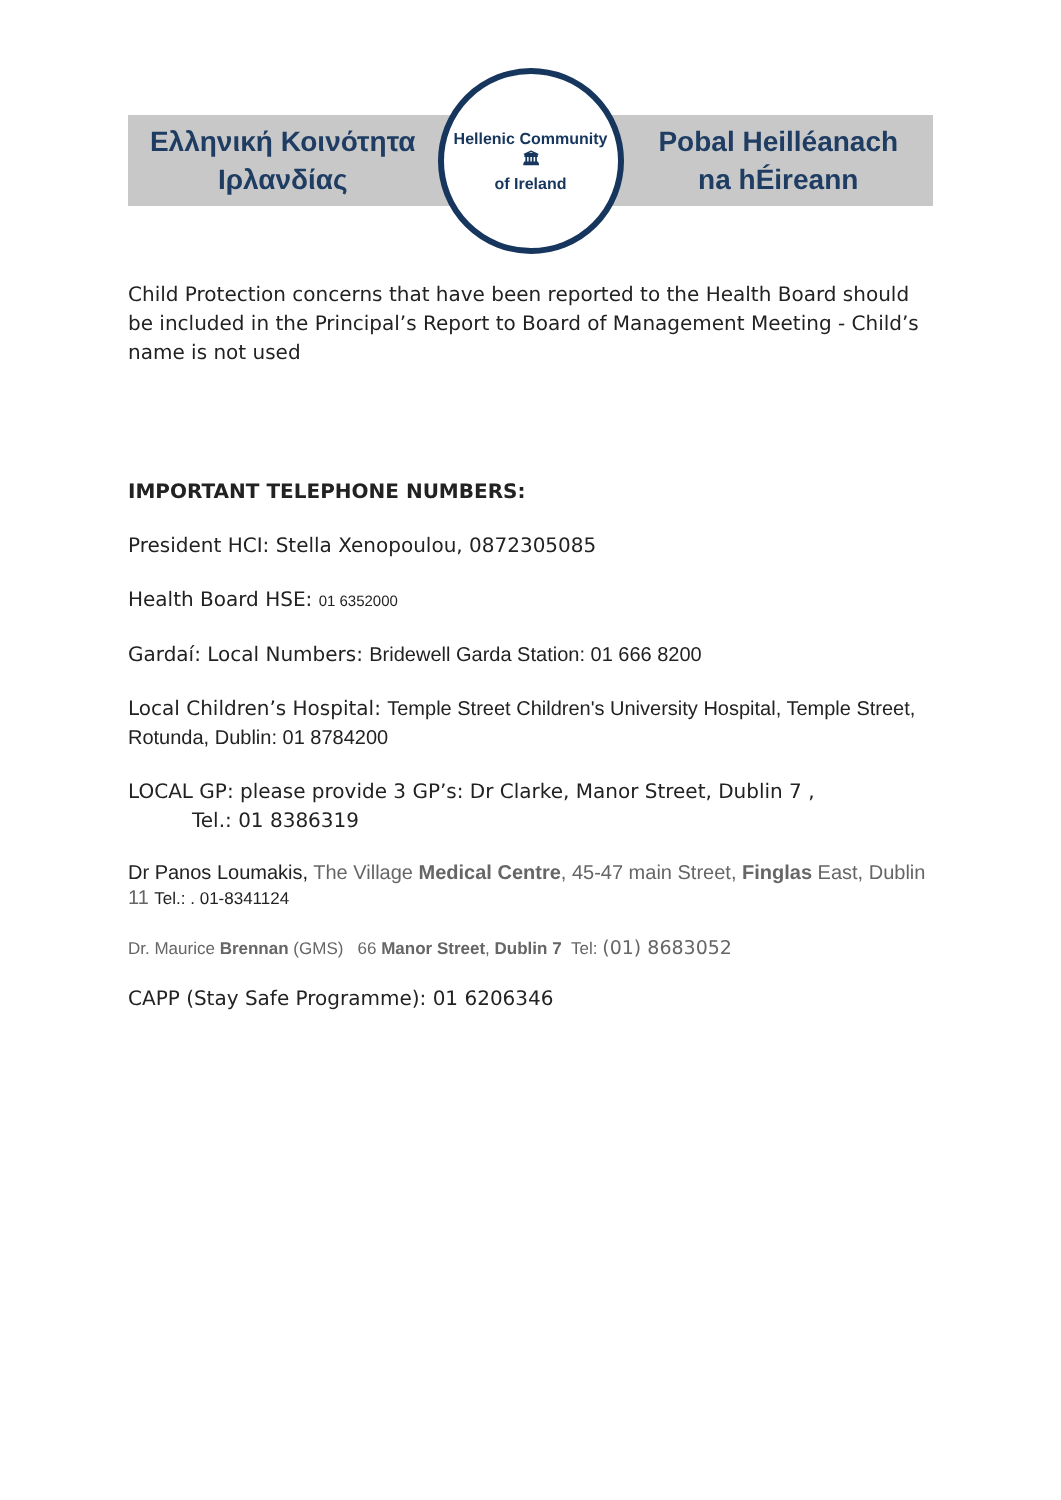Ελληνική Κοινότητα
Ιρλανδίας
Hellenic Community
🏛
of Ireland
Pobal Heilléanach
na hÉireann
Child Protection concerns that have been reported to the Health Board should be included in the Principal’s Report to Board of Management Meeting - Child’s name is not used
IMPORTANT TELEPHONE NUMBERS:
President HCI: Stella Xenopoulou, 0872305085
Health Board HSE: 01 6352000
Gardaí: Local Numbers: Bridewell Garda Station: 01 666 8200
Local Children’s Hospital: Temple Street Children's University Hospital, Temple Street, Rotunda, Dublin: 01 8784200
LOCAL GP: please provide 3 GP’s: Dr Clarke, Manor Street, Dublin 7 ,
Tel.: 01 8386319
Dr Panos Loumakis, The Village Medical Centre, 45-47 main Street, Finglas East, Dublin 11 Tel.: . 01-8341124
Dr. Maurice Brennan (GMS) 66 Manor Street, Dublin 7 Tel: (01) 8683052
CAPP (Stay Safe Programme): 01 6206346